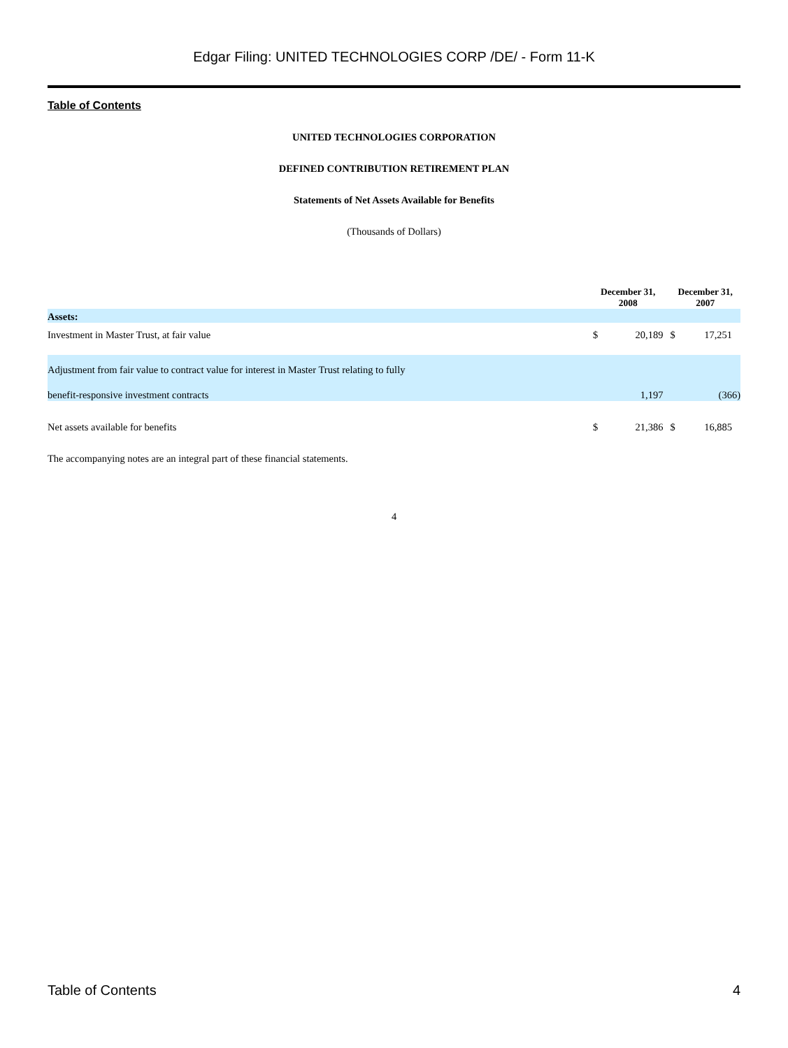Edgar Filing: UNITED TECHNOLOGIES CORP /DE/ - Form 11-K
Table of Contents
UNITED TECHNOLOGIES CORPORATION
DEFINED CONTRIBUTION RETIREMENT PLAN
Statements of Net Assets Available for Benefits
(Thousands of Dollars)
| | December 31, 2008 | | | December 31, 2007 | |
| --- | --- | --- | --- | --- | --- |
| Assets: | | | | | |
| Investment in Master Trust, at fair value | $ | 20,189 | | $ | 17,251 |
| Adjustment from fair value to contract value for interest in Master Trust relating to fully | | | | | |
| benefit-responsive investment contracts | | 1,197 | | | (366) |
| Net assets available for benefits | $ | 21,386 | | $ | 16,885 |
The accompanying notes are an integral part of these financial statements.
4
Table of Contents 4